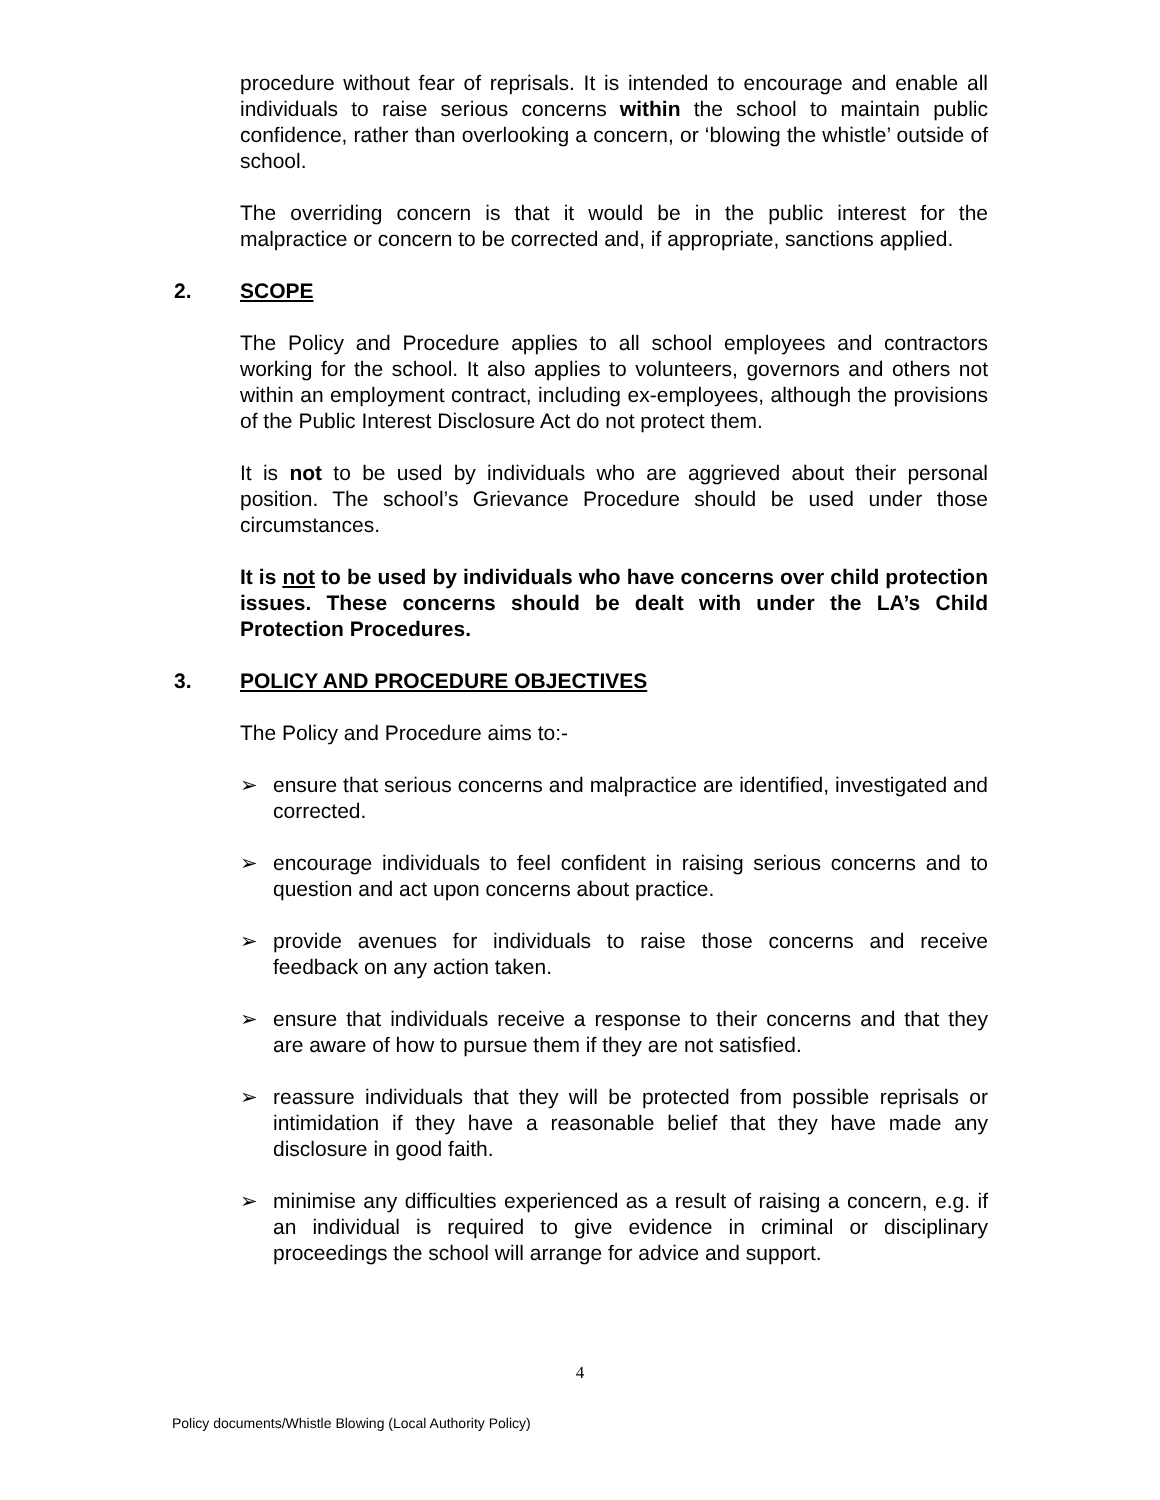procedure without fear of reprisals. It is intended to encourage and enable all individuals to raise serious concerns within the school to maintain public confidence, rather than overlooking a concern, or ‘blowing the whistle’ outside of school.
The overriding concern is that it would be in the public interest for the malpractice or concern to be corrected and, if appropriate, sanctions applied.
2. SCOPE
The Policy and Procedure applies to all school employees and contractors working for the school. It also applies to volunteers, governors and others not within an employment contract, including ex-employees, although the provisions of the Public Interest Disclosure Act do not protect them.
It is not to be used by individuals who are aggrieved about their personal position. The school’s Grievance Procedure should be used under those circumstances.
It is not to be used by individuals who have concerns over child protection issues. These concerns should be dealt with under the LA’s Child Protection Procedures.
3. POLICY AND PROCEDURE OBJECTIVES
The Policy and Procedure aims to:-
➢ ensure that serious concerns and malpractice are identified, investigated and corrected.
➢ encourage individuals to feel confident in raising serious concerns and to question and act upon concerns about practice.
➢ provide avenues for individuals to raise those concerns and receive feedback on any action taken.
➢ ensure that individuals receive a response to their concerns and that they are aware of how to pursue them if they are not satisfied.
➢ reassure individuals that they will be protected from possible reprisals or intimidation if they have a reasonable belief that they have made any disclosure in good faith.
➢ minimise any difficulties experienced as a result of raising a concern, e.g. if an individual is required to give evidence in criminal or disciplinary proceedings the school will arrange for advice and support.
4
Policy documents/Whistle Blowing (Local Authority Policy)